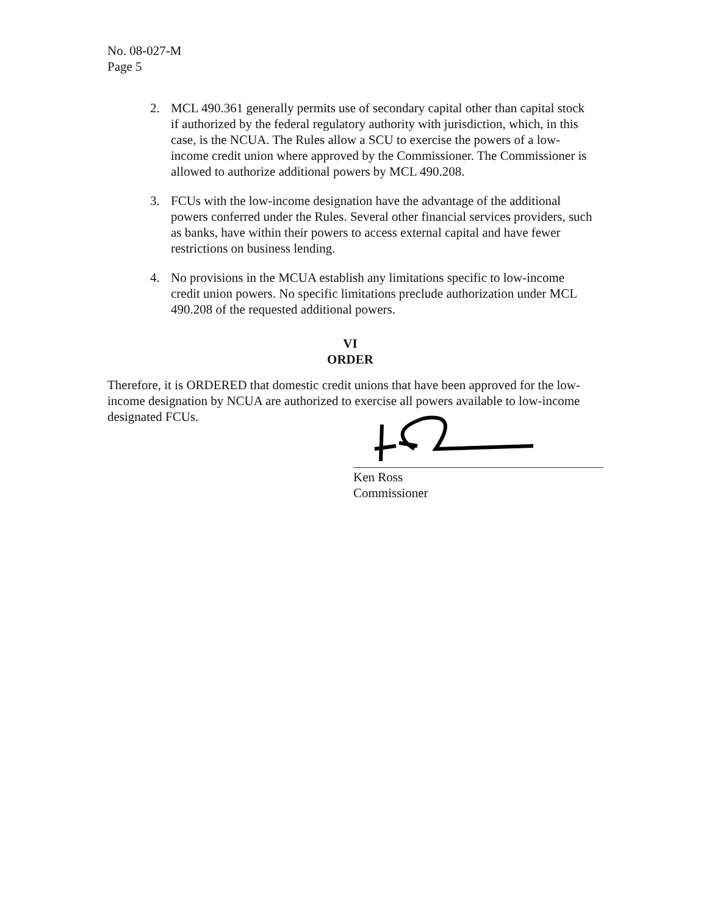No. 08-027-M
Page 5
2. MCL 490.361 generally permits use of secondary capital other than capital stock if authorized by the federal regulatory authority with jurisdiction, which, in this case, is the NCUA. The Rules allow a SCU to exercise the powers of a low-income credit union where approved by the Commissioner. The Commissioner is allowed to authorize additional powers by MCL 490.208.
3. FCUs with the low-income designation have the advantage of the additional powers conferred under the Rules. Several other financial services providers, such as banks, have within their powers to access external capital and have fewer restrictions on business lending.
4. No provisions in the MCUA establish any limitations specific to low-income credit union powers. No specific limitations preclude authorization under MCL 490.208 of the requested additional powers.
VI
ORDER
Therefore, it is ORDERED that domestic credit unions that have been approved for the low-income designation by NCUA are authorized to exercise all powers available to low-income designated FCUs.
Ken Ross
Commissioner